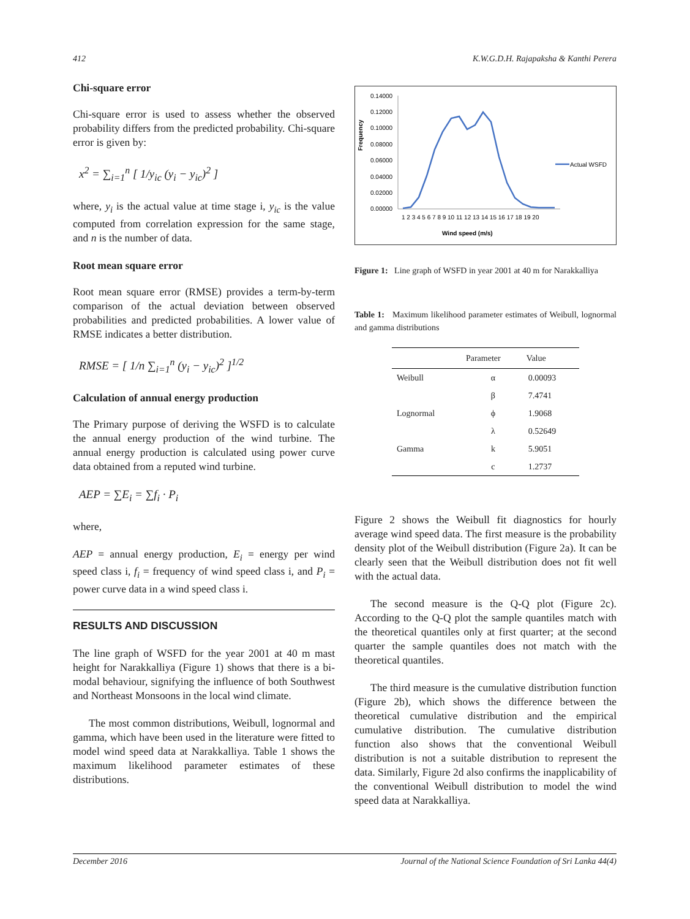412 K.W.G.D.H. Rajapaksha & Kanthi Perera
Chi-square error
Chi-square error is used to assess whether the observed probability differs from the predicted probability. Chi-square error is given by:
x<sup>2</sup> = ∑<sub>i=1</sub><sup>n</sup> [ 1/y<sub>ic</sub> (y<sub>i</sub> − y<sub>ic</sub>)<sup>2</sup> ]
where, y<sub>i</sub> is the actual value at time stage i, y<sub>ic</sub> is the value computed from correlation expression for the same stage, and n is the number of data.
Root mean square error
Root mean square error (RMSE) provides a term-by-term comparison of the actual deviation between observed probabilities and predicted probabilities. A lower value of RMSE indicates a better distribution.
RMSE = [ 1/n ∑<sub>i=1</sub><sup>n</sup> (y<sub>i</sub> − y<sub>ic</sub>)<sup>2</sup> ]<sup>1/2</sup>
Calculation of annual energy production
The Primary purpose of deriving the WSFD is to calculate the annual energy production of the wind turbine. The annual energy production is calculated using power curve data obtained from a reputed wind turbine.
AEP = ∑E<sub>i</sub> = ∑f<sub>i</sub> · P<sub>i</sub>
where,
AEP = annual energy production, E<sub>i</sub> = energy per wind speed class i, f<sub>i</sub> = frequency of wind speed class i, and P<sub>i</sub> = power curve data in a wind speed class i.
RESULTS AND DISCUSSION
The line graph of WSFD for the year 2001 at 40 m mast height for Narakkalliya (Figure 1) shows that there is a bi-modal behaviour, signifying the influence of both Southwest and Northeast Monsoons in the local wind climate.
The most common distributions, Weibull, lognormal and gamma, which have been used in the literature were fitted to model wind speed data at Narakkalliya. Table 1 shows the maximum likelihood parameter estimates of these distributions.
Frequency
0.14000
0.12000
0.10000
0.08000
0.06000
0.04000
0.02000
0.00000
1 2 3 4 5 6 7 8 9 10 11 12 13 14 15 16 17 18 19 20
Wind speed (m/s)
Actual WSFD
Figure 1: Line graph of WSFD in year 2001 at 40 m for Narakkalliya
Table 1: Maximum likelihood parameter estimates of Weibull, lognormal and gamma distributions
| | Parameter | Value |
| --- | --- | --- |
| Weibull | α | 0.00093 |
| | β | 7.4741 |
| Lognormal | ϕ | 1.9068 |
| | λ | 0.52649 |
| Gamma | k | 5.9051 |
| | c | 1.2737 |
Figure 2 shows the Weibull fit diagnostics for hourly average wind speed data. The first measure is the probability density plot of the Weibull distribution (Figure 2a). It can be clearly seen that the Weibull distribution does not fit well with the actual data.
The second measure is the Q-Q plot (Figure 2c). According to the Q-Q plot the sample quantiles match with the theoretical quantiles only at first quarter; at the second quarter the sample quantiles does not match with the theoretical quantiles.
The third measure is the cumulative distribution function (Figure 2b), which shows the difference between the theoretical cumulative distribution and the empirical cumulative distribution. The cumulative distribution function also shows that the conventional Weibull distribution is not a suitable distribution to represent the data. Similarly, Figure 2d also confirms the inapplicability of the conventional Weibull distribution to model the wind speed data at Narakkalliya.
December 2016 Journal of the National Science Foundation of Sri Lanka 44(4)